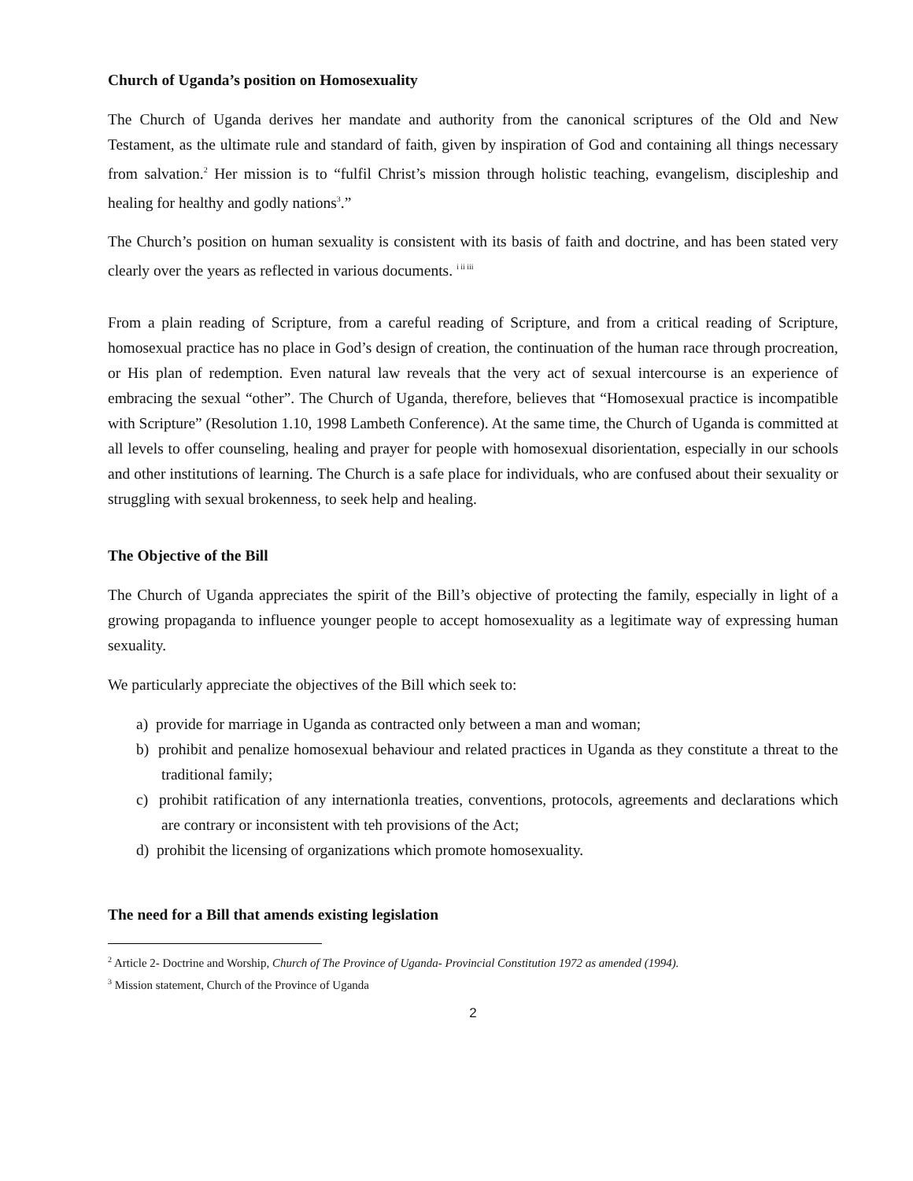Church of Uganda’s position on Homosexuality
The Church of Uganda derives her mandate and authority from the canonical scriptures of the Old and New Testament, as the ultimate rule and standard of faith, given by inspiration of God and containing all things necessary from salvation.<sup>2</sup> Her mission is to “fulfil Christ’s mission through holistic teaching, evangelism, discipleship and healing for healthy and godly nations<sup>3</sup>.”
The Church’s position on human sexuality is consistent with its basis of faith and doctrine, and has been stated very clearly over the years as reflected in various documents. <sup>i ii iii</sup>
From a plain reading of Scripture, from a careful reading of Scripture, and from a critical reading of Scripture, homosexual practice has no place in God’s design of creation, the continuation of the human race through procreation, or His plan of redemption. Even natural law reveals that the very act of sexual intercourse is an experience of embracing the sexual “other”. The Church of Uganda, therefore, believes that “Homosexual practice is incompatible with Scripture” (Resolution 1.10, 1998 Lambeth Conference). At the same time, the Church of Uganda is committed at all levels to offer counseling, healing and prayer for people with homosexual disorientation, especially in our schools and other institutions of learning. The Church is a safe place for individuals, who are confused about their sexuality or struggling with sexual brokenness, to seek help and healing.
The Objective of the Bill
The Church of Uganda appreciates the spirit of the Bill’s objective of protecting the family, especially in light of a growing propaganda to influence younger people to accept homosexuality as a legitimate way of expressing human sexuality.
We particularly appreciate the objectives of the Bill which seek to:
a) provide for marriage in Uganda as contracted only between a man and woman;
b) prohibit and penalize homosexual behaviour and related practices in Uganda as they constitute a threat to the traditional family;
c) prohibit ratification of any internationla treaties, conventions, protocols, agreements and declarations which are contrary or inconsistent with teh provisions of the Act;
d) prohibit the licensing of organizations which promote homosexuality.
The need for a Bill that amends existing legislation
<sup>2</sup> Article 2- Doctrine and Worship, Church of The Province of Uganda- Provincial Constitution 1972 as amended (1994).
<sup>3</sup> Mission statement, Church of the Province of Uganda
2